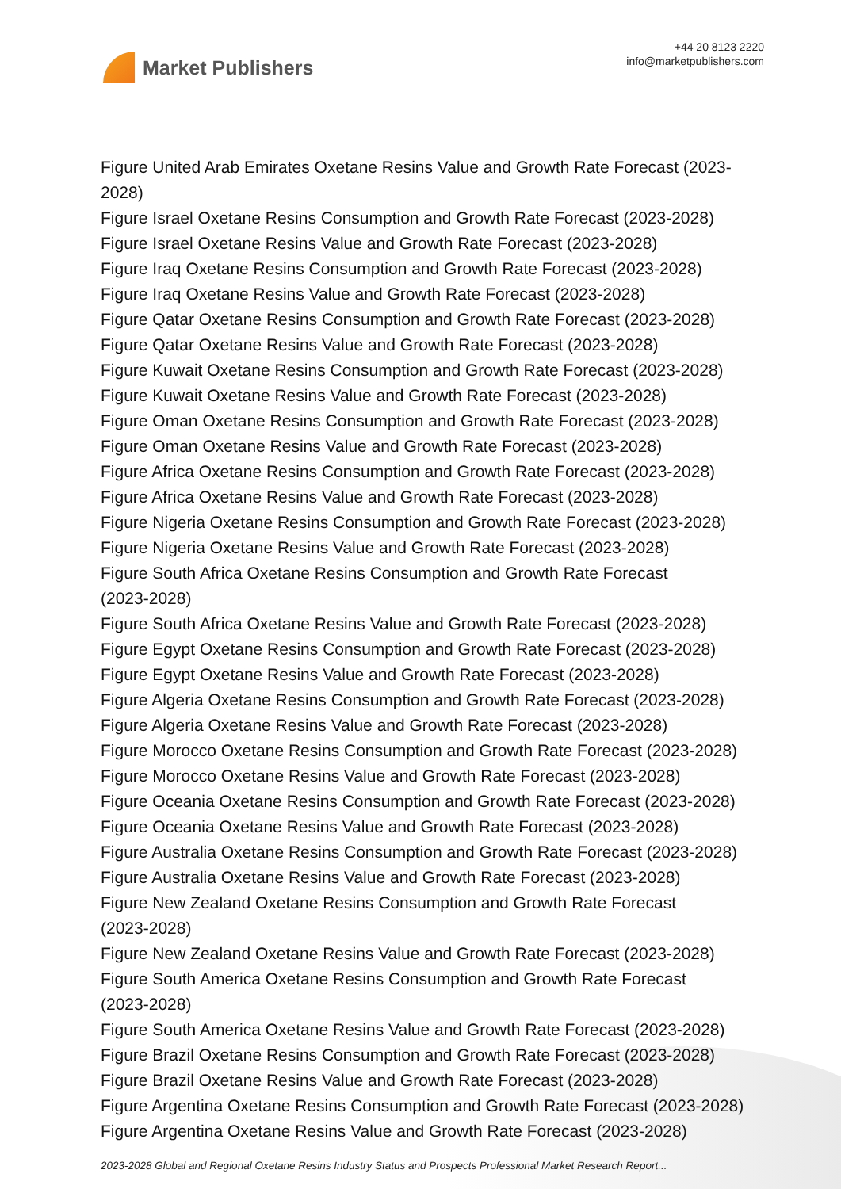Market Publishers
+44 20 8123 2220
info@marketpublishers.com
Figure United Arab Emirates Oxetane Resins Value and Growth Rate Forecast (2023-2028)
Figure Israel Oxetane Resins Consumption and Growth Rate Forecast (2023-2028)
Figure Israel Oxetane Resins Value and Growth Rate Forecast (2023-2028)
Figure Iraq Oxetane Resins Consumption and Growth Rate Forecast (2023-2028)
Figure Iraq Oxetane Resins Value and Growth Rate Forecast (2023-2028)
Figure Qatar Oxetane Resins Consumption and Growth Rate Forecast (2023-2028)
Figure Qatar Oxetane Resins Value and Growth Rate Forecast (2023-2028)
Figure Kuwait Oxetane Resins Consumption and Growth Rate Forecast (2023-2028)
Figure Kuwait Oxetane Resins Value and Growth Rate Forecast (2023-2028)
Figure Oman Oxetane Resins Consumption and Growth Rate Forecast (2023-2028)
Figure Oman Oxetane Resins Value and Growth Rate Forecast (2023-2028)
Figure Africa Oxetane Resins Consumption and Growth Rate Forecast (2023-2028)
Figure Africa Oxetane Resins Value and Growth Rate Forecast (2023-2028)
Figure Nigeria Oxetane Resins Consumption and Growth Rate Forecast (2023-2028)
Figure Nigeria Oxetane Resins Value and Growth Rate Forecast (2023-2028)
Figure South Africa Oxetane Resins Consumption and Growth Rate Forecast
(2023-2028)
Figure South Africa Oxetane Resins Value and Growth Rate Forecast (2023-2028)
Figure Egypt Oxetane Resins Consumption and Growth Rate Forecast (2023-2028)
Figure Egypt Oxetane Resins Value and Growth Rate Forecast (2023-2028)
Figure Algeria Oxetane Resins Consumption and Growth Rate Forecast (2023-2028)
Figure Algeria Oxetane Resins Value and Growth Rate Forecast (2023-2028)
Figure Morocco Oxetane Resins Consumption and Growth Rate Forecast (2023-2028)
Figure Morocco Oxetane Resins Value and Growth Rate Forecast (2023-2028)
Figure Oceania Oxetane Resins Consumption and Growth Rate Forecast (2023-2028)
Figure Oceania Oxetane Resins Value and Growth Rate Forecast (2023-2028)
Figure Australia Oxetane Resins Consumption and Growth Rate Forecast (2023-2028)
Figure Australia Oxetane Resins Value and Growth Rate Forecast (2023-2028)
Figure New Zealand Oxetane Resins Consumption and Growth Rate Forecast
(2023-2028)
Figure New Zealand Oxetane Resins Value and Growth Rate Forecast (2023-2028)
Figure South America Oxetane Resins Consumption and Growth Rate Forecast
(2023-2028)
Figure South America Oxetane Resins Value and Growth Rate Forecast (2023-2028)
Figure Brazil Oxetane Resins Consumption and Growth Rate Forecast (2023-2028)
Figure Brazil Oxetane Resins Value and Growth Rate Forecast (2023-2028)
Figure Argentina Oxetane Resins Consumption and Growth Rate Forecast (2023-2028)
Figure Argentina Oxetane Resins Value and Growth Rate Forecast (2023-2028)
2023-2028 Global and Regional Oxetane Resins Industry Status and Prospects Professional Market Research Report...